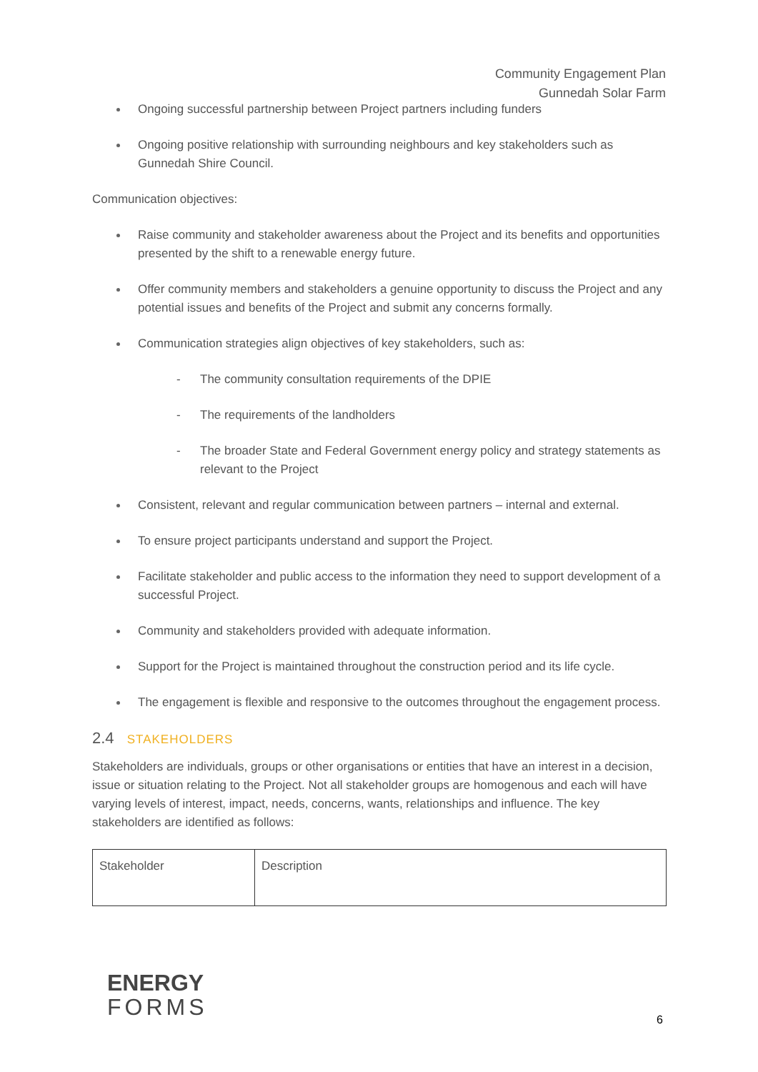Community Engagement Plan
Gunnedah Solar Farm
Ongoing successful partnership between Project partners including funders
Ongoing positive relationship with surrounding neighbours and key stakeholders such as Gunnedah Shire Council.
Communication objectives:
Raise community and stakeholder awareness about the Project and its benefits and opportunities presented by the shift to a renewable energy future.
Offer community members and stakeholders a genuine opportunity to discuss the Project and any potential issues and benefits of the Project and submit any concerns formally.
Communication strategies align objectives of key stakeholders, such as:
- The community consultation requirements of the DPIE
- The requirements of the landholders
- The broader State and Federal Government energy policy and strategy statements as relevant to the Project
Consistent, relevant and regular communication between partners – internal and external.
To ensure project participants understand and support the Project.
Facilitate stakeholder and public access to the information they need to support development of a successful Project.
Community and stakeholders provided with adequate information.
Support for the Project is maintained throughout the construction period and its life cycle.
The engagement is flexible and responsive to the outcomes throughout the engagement process.
2.4 STAKEHOLDERS
Stakeholders are individuals, groups or other organisations or entities that have an interest in a decision, issue or situation relating to the Project. Not all stakeholder groups are homogenous and each will have varying levels of interest, impact, needs, concerns, wants, relationships and influence. The key stakeholders are identified as follows:
| Stakeholder | Description |
ENERGY
FORMS
6